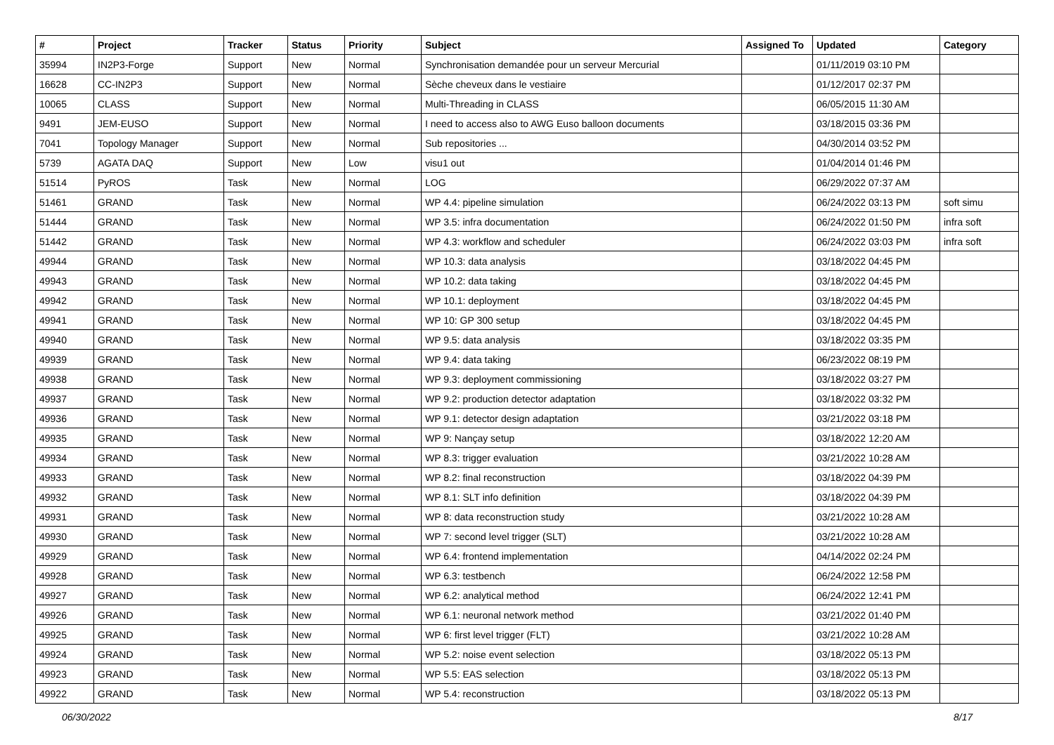| # | Project | Tracker | Status | Priority | Subject | Assigned To | Updated | Category |
| --- | --- | --- | --- | --- | --- | --- | --- | --- |
| 35994 | IN2P3-Forge | Support | New | Normal | Synchronisation demandée pour un serveur Mercurial | | 01/11/2019 03:10 PM | |
| 16628 | CC-IN2P3 | Support | New | Normal | Sèche cheveux dans le vestiaire | | 01/12/2017 02:37 PM | |
| 10065 | CLASS | Support | New | Normal | Multi-Threading in CLASS | | 06/05/2015 11:30 AM | |
| 9491 | JEM-EUSO | Support | New | Normal | I need to access also to AWG Euso balloon documents | | 03/18/2015 03:36 PM | |
| 7041 | Topology Manager | Support | New | Normal | Sub repositories ... | | 04/30/2014 03:52 PM | |
| 5739 | AGATA DAQ | Support | New | Low | visu1 out | | 01/04/2014 01:46 PM | |
| 51514 | PyROS | Task | New | Normal | LOG | | 06/29/2022 07:37 AM | |
| 51461 | GRAND | Task | New | Normal | WP 4.4: pipeline simulation | | 06/24/2022 03:13 PM | soft simu |
| 51444 | GRAND | Task | New | Normal | WP 3.5: infra documentation | | 06/24/2022 01:50 PM | infra soft |
| 51442 | GRAND | Task | New | Normal | WP 4.3: workflow and scheduler | | 06/24/2022 03:03 PM | infra soft |
| 49944 | GRAND | Task | New | Normal | WP 10.3: data analysis | | 03/18/2022 04:45 PM | |
| 49943 | GRAND | Task | New | Normal | WP 10.2: data taking | | 03/18/2022 04:45 PM | |
| 49942 | GRAND | Task | New | Normal | WP 10.1: deployment | | 03/18/2022 04:45 PM | |
| 49941 | GRAND | Task | New | Normal | WP 10: GP 300 setup | | 03/18/2022 04:45 PM | |
| 49940 | GRAND | Task | New | Normal | WP 9.5: data analysis | | 03/18/2022 03:35 PM | |
| 49939 | GRAND | Task | New | Normal | WP 9.4: data taking | | 06/23/2022 08:19 PM | |
| 49938 | GRAND | Task | New | Normal | WP 9.3: deployment commissioning | | 03/18/2022 03:27 PM | |
| 49937 | GRAND | Task | New | Normal | WP 9.2: production detector adaptation | | 03/18/2022 03:32 PM | |
| 49936 | GRAND | Task | New | Normal | WP 9.1: detector design adaptation | | 03/21/2022 03:18 PM | |
| 49935 | GRAND | Task | New | Normal | WP 9: Nançay setup | | 03/18/2022 12:20 AM | |
| 49934 | GRAND | Task | New | Normal | WP 8.3: trigger evaluation | | 03/21/2022 10:28 AM | |
| 49933 | GRAND | Task | New | Normal | WP 8.2: final reconstruction | | 03/18/2022 04:39 PM | |
| 49932 | GRAND | Task | New | Normal | WP 8.1: SLT info definition | | 03/18/2022 04:39 PM | |
| 49931 | GRAND | Task | New | Normal | WP 8: data reconstruction study | | 03/21/2022 10:28 AM | |
| 49930 | GRAND | Task | New | Normal | WP 7: second level trigger (SLT) | | 03/21/2022 10:28 AM | |
| 49929 | GRAND | Task | New | Normal | WP 6.4: frontend implementation | | 04/14/2022 02:24 PM | |
| 49928 | GRAND | Task | New | Normal | WP 6.3: testbench | | 06/24/2022 12:58 PM | |
| 49927 | GRAND | Task | New | Normal | WP 6.2: analytical method | | 06/24/2022 12:41 PM | |
| 49926 | GRAND | Task | New | Normal | WP 6.1: neuronal network method | | 03/21/2022 01:40 PM | |
| 49925 | GRAND | Task | New | Normal | WP 6: first level trigger (FLT) | | 03/21/2022 10:28 AM | |
| 49924 | GRAND | Task | New | Normal | WP 5.2: noise event selection | | 03/18/2022 05:13 PM | |
| 49923 | GRAND | Task | New | Normal | WP 5.5: EAS selection | | 03/18/2022 05:13 PM | |
| 49922 | GRAND | Task | New | Normal | WP 5.4: reconstruction | | 03/18/2022 05:13 PM | |
06/30/2022 8/17